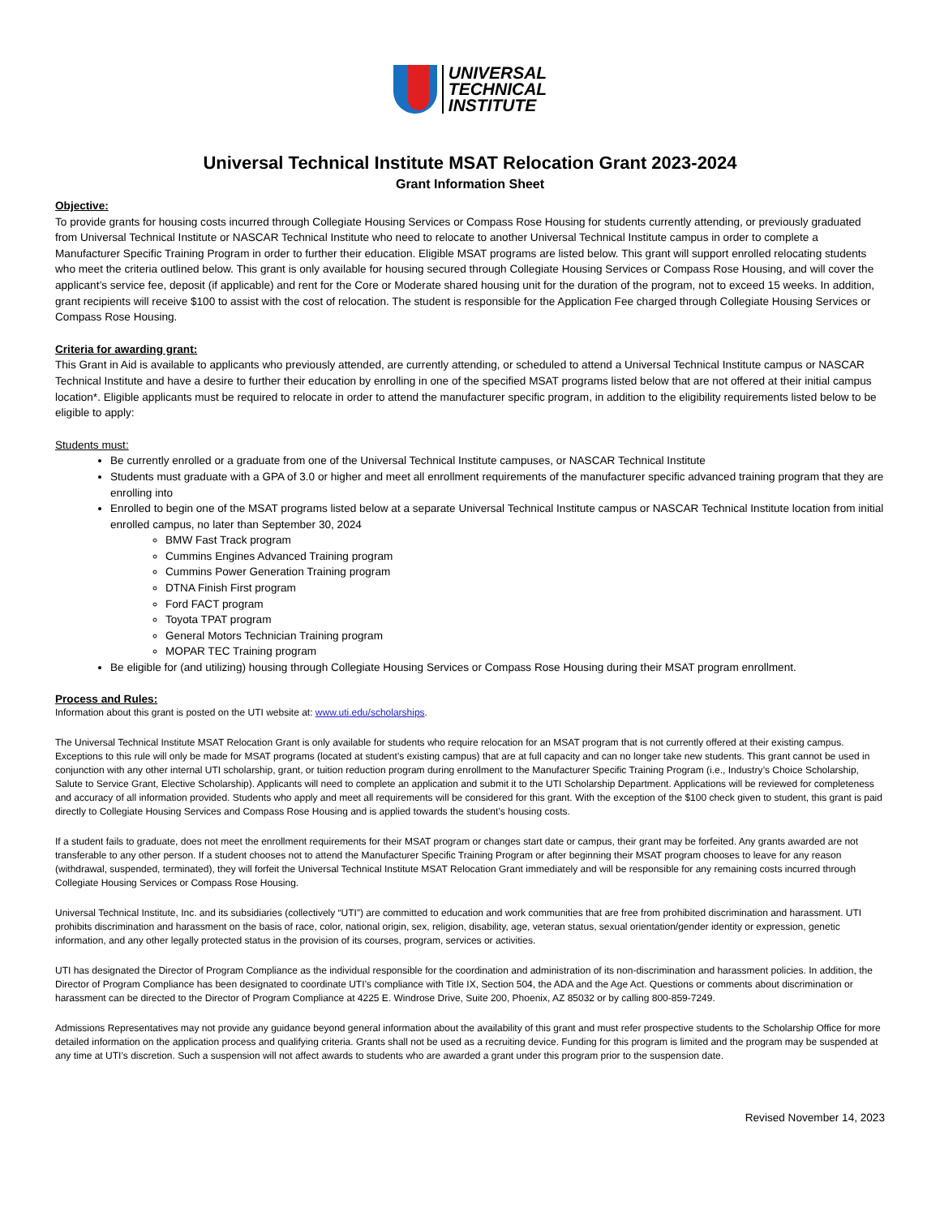UNIVERSAL
TECHNICAL
INSTITUTE
Universal Technical Institute MSAT Relocation Grant 2023-2024
Grant Information Sheet
Objective:
To provide grants for housing costs incurred through Collegiate Housing Services or Compass Rose Housing for students currently attending, or previously graduated from Universal Technical Institute or NASCAR Technical Institute who need to relocate to another Universal Technical Institute campus in order to complete a Manufacturer Specific Training Program in order to further their education. Eligible MSAT programs are listed below. This grant will support enrolled relocating students who meet the criteria outlined below. This grant is only available for housing secured through Collegiate Housing Services or Compass Rose Housing, and will cover the applicant’s service fee, deposit (if applicable) and rent for the Core or Moderate shared housing unit for the duration of the program, not to exceed 15 weeks. In addition, grant recipients will receive $100 to assist with the cost of relocation. The student is responsible for the Application Fee charged through Collegiate Housing Services or Compass Rose Housing.
Criteria for awarding grant:
This Grant in Aid is available to applicants who previously attended, are currently attending, or scheduled to attend a Universal Technical Institute campus or NASCAR Technical Institute and have a desire to further their education by enrolling in one of the specified MSAT programs listed below that are not offered at their initial campus location*. Eligible applicants must be required to relocate in order to attend the manufacturer specific program, in addition to the eligibility requirements listed below to be eligible to apply:
Students must:
Be currently enrolled or a graduate from one of the Universal Technical Institute campuses, or NASCAR Technical Institute
Students must graduate with a GPA of 3.0 or higher and meet all enrollment requirements of the manufacturer specific advanced training program that they are enrolling into
Enrolled to begin one of the MSAT programs listed below at a separate Universal Technical Institute campus or NASCAR Technical Institute location from initial enrolled campus, no later than September 30, 2024
BMW Fast Track program
Cummins Engines Advanced Training program
Cummins Power Generation Training program
DTNA Finish First program
Ford FACT program
Toyota TPAT program
General Motors Technician Training program
MOPAR TEC Training program
Be eligible for (and utilizing) housing through Collegiate Housing Services or Compass Rose Housing during their MSAT program enrollment.
Process and Rules:
Information about this grant is posted on the UTI website at: www.uti.edu/scholarships.
The Universal Technical Institute MSAT Relocation Grant is only available for students who require relocation for an MSAT program that is not currently offered at their existing campus. Exceptions to this rule will only be made for MSAT programs (located at student’s existing campus) that are at full capacity and can no longer take new students. This grant cannot be used in conjunction with any other internal UTI scholarship, grant, or tuition reduction program during enrollment to the Manufacturer Specific Training Program (i.e., Industry’s Choice Scholarship, Salute to Service Grant, Elective Scholarship). Applicants will need to complete an application and submit it to the UTI Scholarship Department. Applications will be reviewed for completeness and accuracy of all information provided. Students who apply and meet all requirements will be considered for this grant. With the exception of the $100 check given to student, this grant is paid directly to Collegiate Housing Services and Compass Rose Housing and is applied towards the student’s housing costs.
If a student fails to graduate, does not meet the enrollment requirements for their MSAT program or changes start date or campus, their grant may be forfeited. Any grants awarded are not transferable to any other person. If a student chooses not to attend the Manufacturer Specific Training Program or after beginning their MSAT program chooses to leave for any reason (withdrawal, suspended, terminated), they will forfeit the Universal Technical Institute MSAT Relocation Grant immediately and will be responsible for any remaining costs incurred through Collegiate Housing Services or Compass Rose Housing.
Universal Technical Institute, Inc. and its subsidiaries (collectively “UTI”) are committed to education and work communities that are free from prohibited discrimination and harassment. UTI prohibits discrimination and harassment on the basis of race, color, national origin, sex, religion, disability, age, veteran status, sexual orientation/gender identity or expression, genetic information, and any other legally protected status in the provision of its courses, program, services or activities.
UTI has designated the Director of Program Compliance as the individual responsible for the coordination and administration of its non-discrimination and harassment policies. In addition, the Director of Program Compliance has been designated to coordinate UTI’s compliance with Title IX, Section 504, the ADA and the Age Act. Questions or comments about discrimination or harassment can be directed to the Director of Program Compliance at 4225 E. Windrose Drive, Suite 200, Phoenix, AZ 85032 or by calling 800-859-7249.
Admissions Representatives may not provide any guidance beyond general information about the availability of this grant and must refer prospective students to the Scholarship Office for more detailed information on the application process and qualifying criteria. Grants shall not be used as a recruiting device. Funding for this program is limited and the program may be suspended at any time at UTI’s discretion. Such a suspension will not affect awards to students who are awarded a grant under this program prior to the suspension date.
Revised November 14, 2023